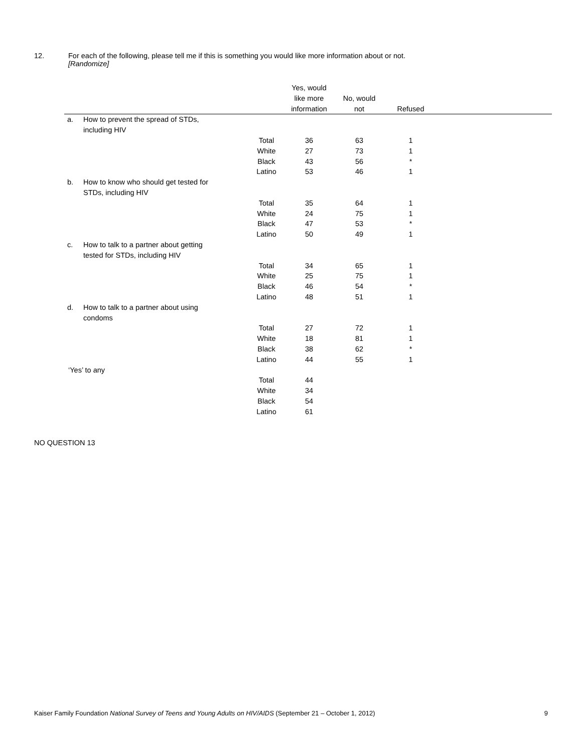12. For each of the following, please tell me if this is something you would like more information about or not.
[Randomize]
| | | | Yes, would like more information | No, would not | Refused | |
| --- | --- | --- | --- | --- | --- | --- |
| a. | How to prevent the spread of STDs, including HIV | | | | | |
| | | Total | 36 | 63 | 1 | |
| | | White | 27 | 73 | 1 | |
| | | Black | 43 | 56 | * | |
| | | Latino | 53 | 46 | 1 | |
| b. | How to know who should get tested for STDs, including HIV | | | | | |
| | | Total | 35 | 64 | 1 | |
| | | White | 24 | 75 | 1 | |
| | | Black | 47 | 53 | * | |
| | | Latino | 50 | 49 | 1 | |
| c. | How to talk to a partner about getting tested for STDs, including HIV | | | | | |
| | | Total | 34 | 65 | 1 | |
| | | White | 25 | 75 | 1 | |
| | | Black | 46 | 54 | * | |
| | | Latino | 48 | 51 | 1 | |
| d. | How to talk to a partner about using condoms | | | | | |
| | | Total | 27 | 72 | 1 | |
| | | White | 18 | 81 | 1 | |
| | | Black | 38 | 62 | * | |
| | | Latino | 44 | 55 | 1 | |
| ‘Yes’ to any | | | | | | |
| | | Total | 44 | | | |
| | | White | 34 | | | |
| | | Black | 54 | | | |
| | | Latino | 61 | | | |
NO QUESTION 13
Kaiser Family Foundation National Survey of Teens and Young Adults on HIV/AIDS (September 21 – October 1, 2012) 9